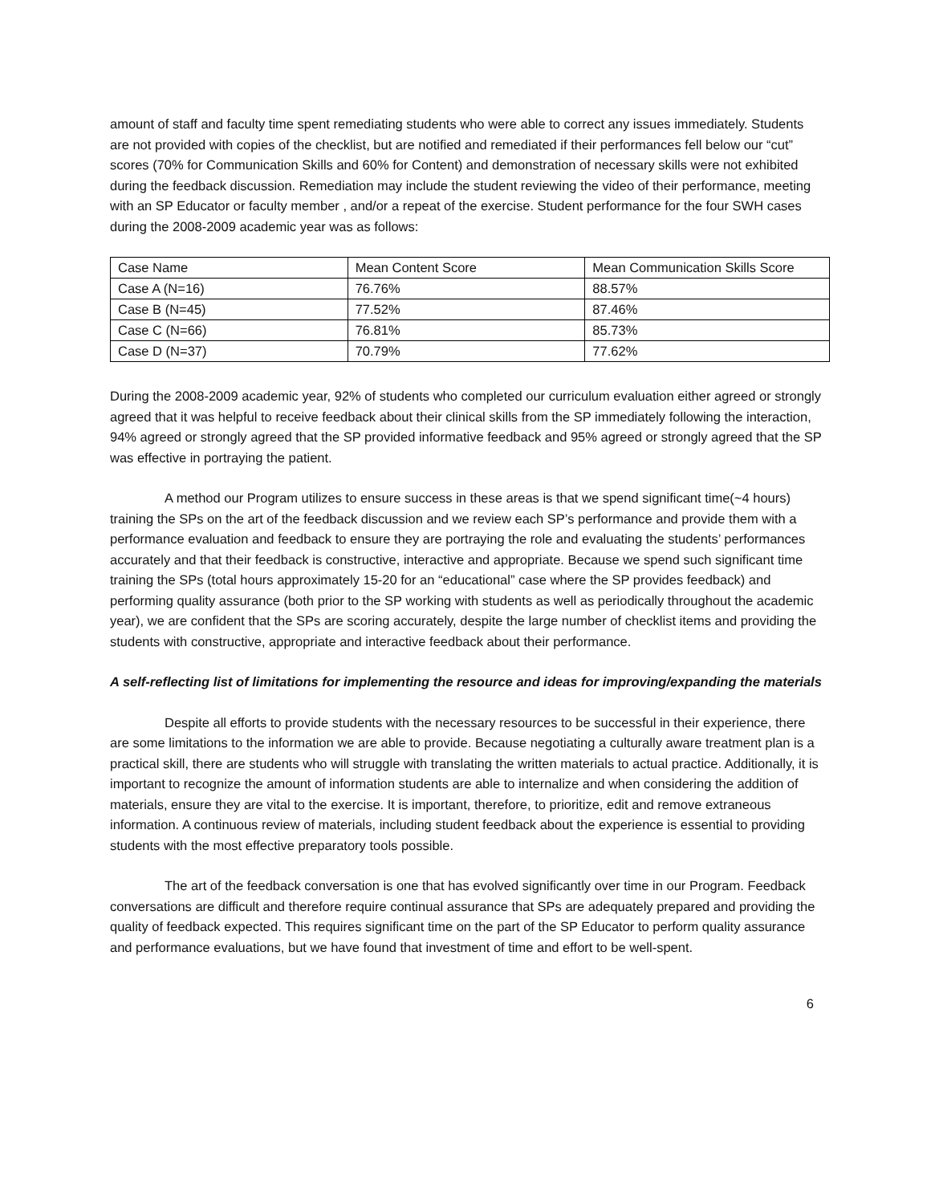amount of staff and faculty time spent remediating students who were able to correct any issues immediately. Students are not provided with copies of the checklist, but are notified and remediated if their performances fell below our “cut” scores (70% for Communication Skills and 60% for Content) and demonstration of necessary skills were not exhibited during the feedback discussion. Remediation may include the student reviewing the video of their performance, meeting with an SP Educator or faculty member , and/or a repeat of the exercise. Student performance for the four SWH cases during the 2008-2009 academic year was as follows:
| Case Name | Mean Content Score | Mean Communication Skills Score |
| Case A (N=16) | 76.76% | 88.57% |
| Case B (N=45) | 77.52% | 87.46% |
| Case C (N=66) | 76.81% | 85.73% |
| Case D (N=37) | 70.79% | 77.62% |
During the 2008-2009 academic year, 92% of students who completed our curriculum evaluation either agreed or strongly agreed that it was helpful to receive feedback about their clinical skills from the SP immediately following the interaction, 94% agreed or strongly agreed that the SP provided informative feedback and 95% agreed or strongly agreed that the SP was effective in portraying the patient.
A method our Program utilizes to ensure success in these areas is that we spend significant time(~4 hours) training the SPs on the art of the feedback discussion and we review each SP’s performance and provide them with a performance evaluation and feedback to ensure they are portraying the role and evaluating the students’ performances accurately and that their feedback is constructive, interactive and appropriate. Because we spend such significant time training the SPs (total hours approximately 15-20 for an “educational” case where the SP provides feedback) and performing quality assurance (both prior to the SP working with students as well as periodically throughout the academic year), we are confident that the SPs are scoring accurately, despite the large number of checklist items and providing the students with constructive, appropriate and interactive feedback about their performance.
A self-reflecting list of limitations for implementing the resource and ideas for improving/expanding the materials
Despite all efforts to provide students with the necessary resources to be successful in their experience, there are some limitations to the information we are able to provide. Because negotiating a culturally aware treatment plan is a practical skill, there are students who will struggle with translating the written materials to actual practice. Additionally, it is important to recognize the amount of information students are able to internalize and when considering the addition of materials, ensure they are vital to the exercise. It is important, therefore, to prioritize, edit and remove extraneous information. A continuous review of materials, including student feedback about the experience is essential to providing students with the most effective preparatory tools possible.
The art of the feedback conversation is one that has evolved significantly over time in our Program. Feedback conversations are difficult and therefore require continual assurance that SPs are adequately prepared and providing the quality of feedback expected. This requires significant time on the part of the SP Educator to perform quality assurance and performance evaluations, but we have found that investment of time and effort to be well-spent.
6